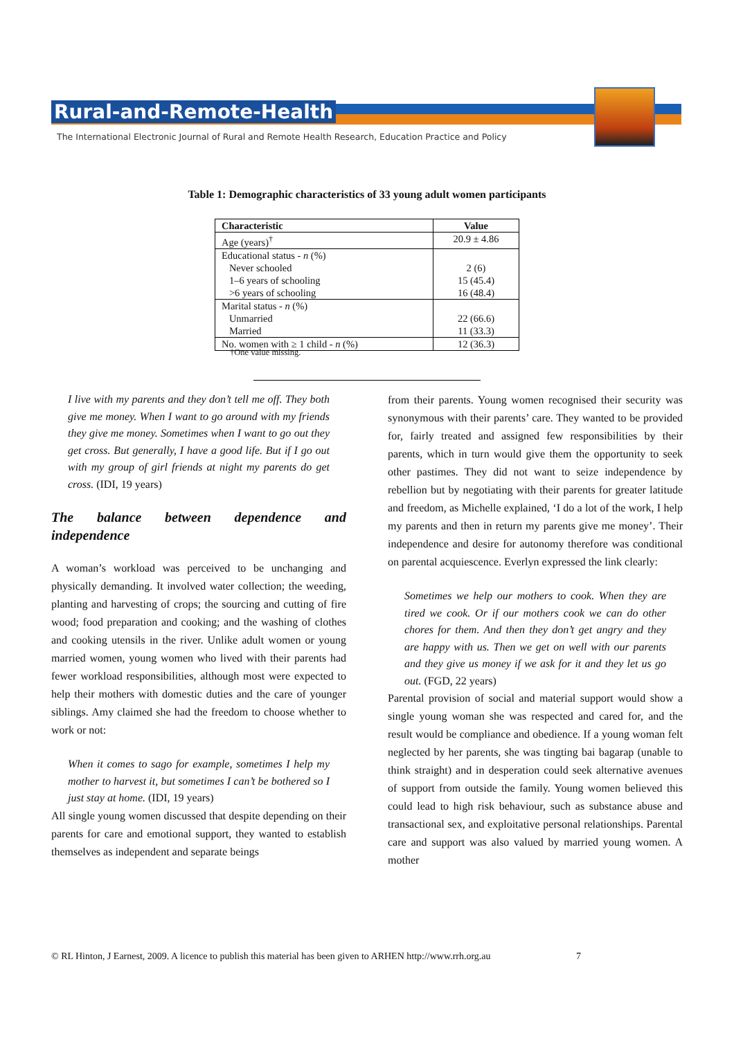Rural-and-Remote-Health
The International Electronic Journal of Rural and Remote Health Research, Education Practice and Policy
Table 1: Demographic characteristics of 33 young adult women participants
| Characteristic | Value |
| --- | --- |
| Age (years)<sup>†</sup> | 20.9 ± 4.86 |
| Educational status - n (%) Never schooled 1–6 years of schooling >6 years of schooling | 2 (6) 15 (45.4) 16 (48.4) |
| Marital status - n (%) Unmarried Married | 22 (66.6) 11 (33.3) |
| No. women with ≥ 1 child - n (%) | 12 (36.3) |
†One value missing.
I live with my parents and they don’t tell me off. They both give me money. When I want to go around with my friends they give me money. Sometimes when I want to go out they get cross. But generally, I have a good life. But if I go out with my group of girl friends at night my parents do get cross. (IDI, 19 years)
The balance between dependence and independence
A woman’s workload was perceived to be unchanging and physically demanding. It involved water collection; the weeding, planting and harvesting of crops; the sourcing and cutting of fire wood; food preparation and cooking; and the washing of clothes and cooking utensils in the river. Unlike adult women or young married women, young women who lived with their parents had fewer workload responsibilities, although most were expected to help their mothers with domestic duties and the care of younger siblings. Amy claimed she had the freedom to choose whether to work or not:
When it comes to sago for example, sometimes I help my mother to harvest it, but sometimes I can’t be bothered so I just stay at home. (IDI, 19 years)
All single young women discussed that despite depending on their parents for care and emotional support, they wanted to establish themselves as independent and separate beings
from their parents. Young women recognised their security was synonymous with their parents’ care. They wanted to be provided for, fairly treated and assigned few responsibilities by their parents, which in turn would give them the opportunity to seek other pastimes. They did not want to seize independence by rebellion but by negotiating with their parents for greater latitude and freedom, as Michelle explained, ‘I do a lot of the work, I help my parents and then in return my parents give me money’. Their independence and desire for autonomy therefore was conditional on parental acquiescence. Everlyn expressed the link clearly:
Sometimes we help our mothers to cook. When they are tired we cook. Or if our mothers cook we can do other chores for them. And then they don’t get angry and they are happy with us. Then we get on well with our parents and they give us money if we ask for it and they let us go out. (FGD, 22 years)
Parental provision of social and material support would show a single young woman she was respected and cared for, and the result would be compliance and obedience. If a young woman felt neglected by her parents, she was tingting bai bagarap (unable to think straight) and in desperation could seek alternative avenues of support from outside the family. Young women believed this could lead to high risk behaviour, such as substance abuse and transactional sex, and exploitative personal relationships. Parental care and support was also valued by married young women. A mother
© RL Hinton, J Earnest, 2009. A licence to publish this material has been given to ARHEN http://www.rrh.org.au 7